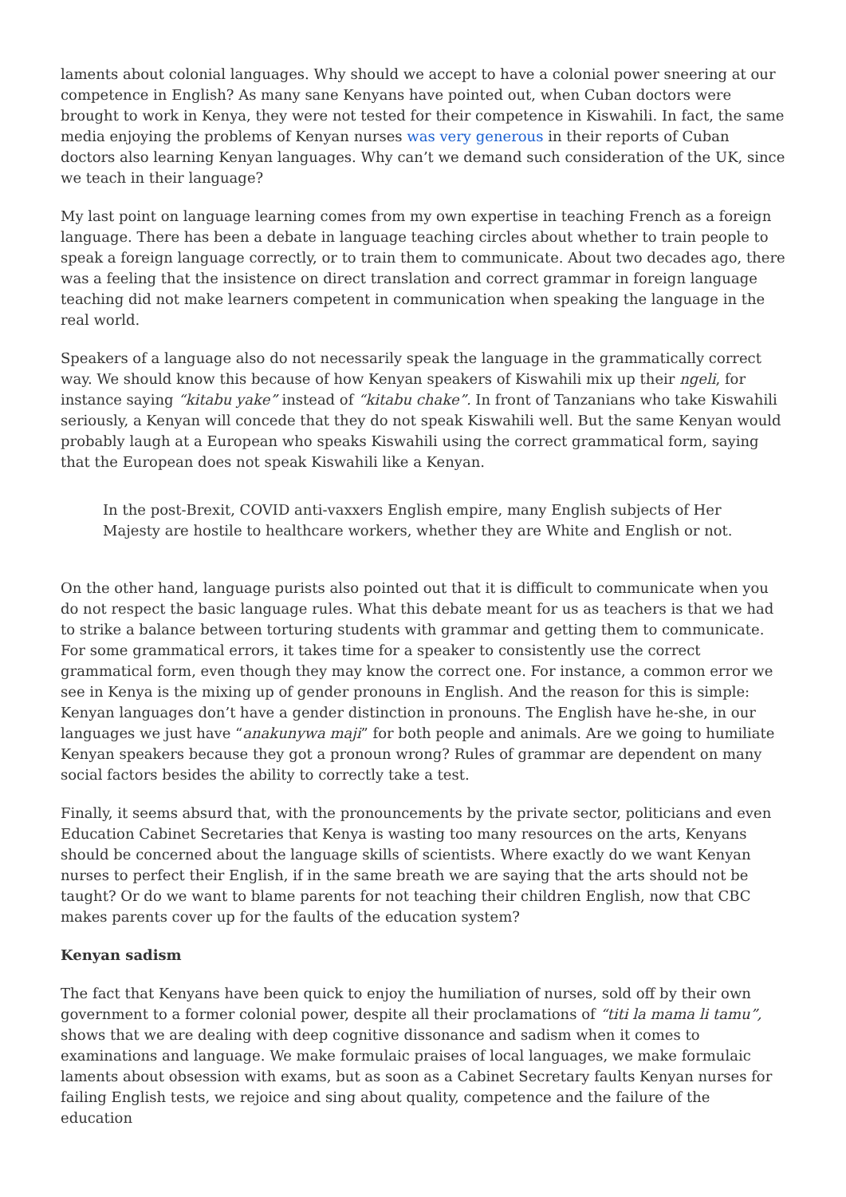laments about colonial languages. Why should we accept to have a colonial power sneering at our competence in English? As many sane Kenyans have pointed out, when Cuban doctors were brought to work in Kenya, they were not tested for their competence in Kiswahili. In fact, the same media enjoying the problems of Kenyan nurses was very generous in their reports of Cuban doctors also learning Kenyan languages. Why can’t we demand such consideration of the UK, since we teach in their language?
My last point on language learning comes from my own expertise in teaching French as a foreign language. There has been a debate in language teaching circles about whether to train people to speak a foreign language correctly, or to train them to communicate. About two decades ago, there was a feeling that the insistence on direct translation and correct grammar in foreign language teaching did not make learners competent in communication when speaking the language in the real world.
Speakers of a language also do not necessarily speak the language in the grammatically correct way. We should know this because of how Kenyan speakers of Kiswahili mix up their ngeli, for instance saying “kitabu yake” instead of “kitabu chake”. In front of Tanzanians who take Kiswahili seriously, a Kenyan will concede that they do not speak Kiswahili well. But the same Kenyan would probably laugh at a European who speaks Kiswahili using the correct grammatical form, saying that the European does not speak Kiswahili like a Kenyan.
In the post-Brexit, COVID anti-vaxxers English empire, many English subjects of Her Majesty are hostile to healthcare workers, whether they are White and English or not.
On the other hand, language purists also pointed out that it is difficult to communicate when you do not respect the basic language rules. What this debate meant for us as teachers is that we had to strike a balance between torturing students with grammar and getting them to communicate. For some grammatical errors, it takes time for a speaker to consistently use the correct grammatical form, even though they may know the correct one. For instance, a common error we see in Kenya is the mixing up of gender pronouns in English. And the reason for this is simple: Kenyan languages don’t have a gender distinction in pronouns. The English have he-she, in our languages we just have “anakunywa maji” for both people and animals. Are we going to humiliate Kenyan speakers because they got a pronoun wrong? Rules of grammar are dependent on many social factors besides the ability to correctly take a test.
Finally, it seems absurd that, with the pronouncements by the private sector, politicians and even Education Cabinet Secretaries that Kenya is wasting too many resources on the arts, Kenyans should be concerned about the language skills of scientists. Where exactly do we want Kenyan nurses to perfect their English, if in the same breath we are saying that the arts should not be taught? Or do we want to blame parents for not teaching their children English, now that CBC makes parents cover up for the faults of the education system?
Kenyan sadism
The fact that Kenyans have been quick to enjoy the humiliation of nurses, sold off by their own government to a former colonial power, despite all their proclamations of “titi la mama li tamu”, shows that we are dealing with deep cognitive dissonance and sadism when it comes to examinations and language. We make formulaic praises of local languages, we make formulaic laments about obsession with exams, but as soon as a Cabinet Secretary faults Kenyan nurses for failing English tests, we rejoice and sing about quality, competence and the failure of the education